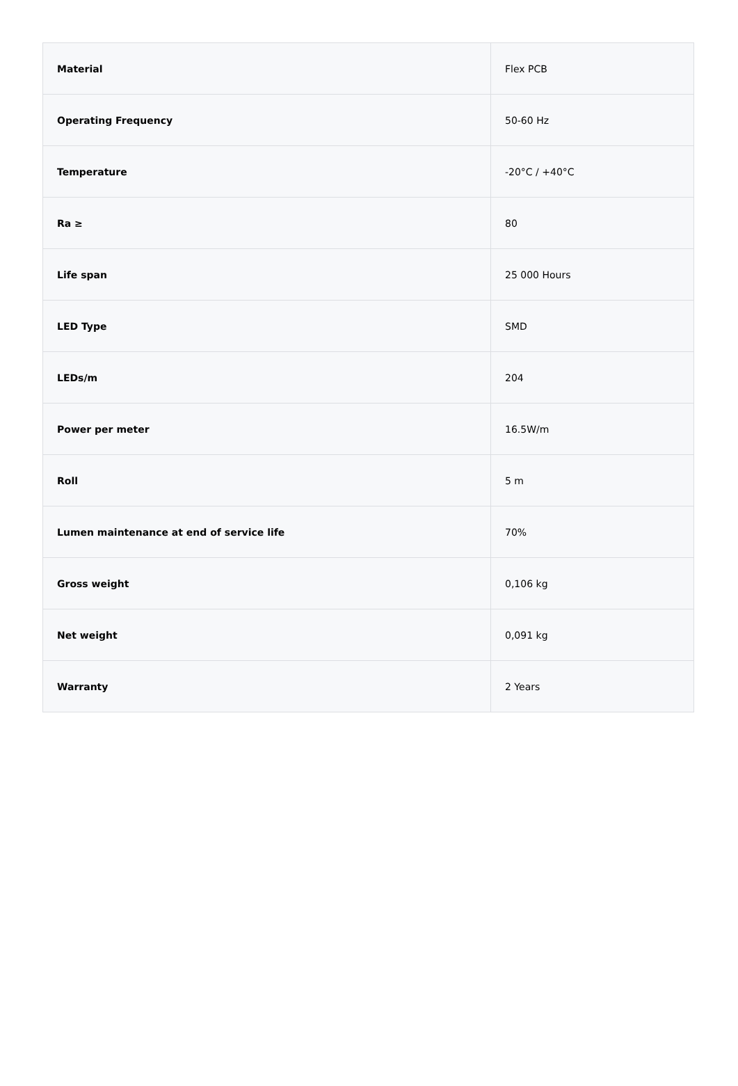| Material | Flex PCB |
| Operating Frequency | 50-60 Hz |
| Temperature | -20°C / +40°C |
| Ra ≥ | 80 |
| Life span | 25 000 Hours |
| LED Type | SMD |
| LEDs/m | 204 |
| Power per meter | 16.5W/m |
| Roll | 5 m |
| Lumen maintenance at end of service life | 70% |
| Gross weight | 0,106 kg |
| Net weight | 0,091 kg |
| Warranty | 2 Years |